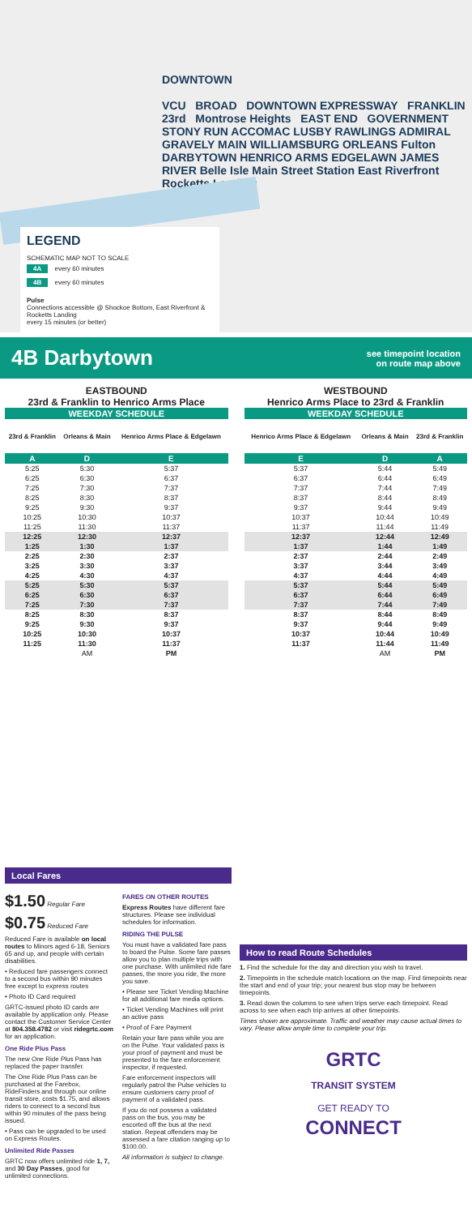DOWNTOWN
VCU BROAD DOWNTOWN EXPRESSWAY FRANKLIN 23rd Montrose Heights EAST END GOVERNMENT STONY RUN ACCOMAC LUSBY RAWLINGS ADMIRAL GRAVELY MAIN WILLIAMSBURG ORLEANS Fulton DARBYTOWN HENRICO ARMS EDGELAWN JAMES RIVER Belle Isle Main Street Station East Riverfront Rocketts Landing
LEGEND
SCHEMATIC MAP NOT TO SCALE
4A every 60 minutes
4B every 60 minutes
Pulse
Connections accessible @ Shockoe Bottom, East Riverfront & Rocketts Landing
every 15 minutes (or better)
4B Darbytown
see timepoint location
on route map above
EASTBOUND
23rd & Franklin to Henrico Arms Place
| WEEKDAY SCHEDULE | | |
| --- | --- | --- |
| 23rd & Franklin | Orleans & Main | Henrico Arms Place & Edgelawn |
| A | D | E |
| 5:25 | 5:30 | 5:37 |
| 6:25 | 6:30 | 6:37 |
| 7:25 | 7:30 | 7:37 |
| 8:25 | 8:30 | 8:37 |
| 9:25 | 9:30 | 9:37 |
| 10:25 | 10:30 | 10:37 |
| 11:25 | 11:30 | 11:37 |
| 12:25 | 12:30 | 12:37 |
| 1:25 | 1:30 | 1:37 |
| 2:25 | 2:30 | 2:37 |
| 3:25 | 3:30 | 3:37 |
| 4:25 | 4:30 | 4:37 |
| 5:25 | 5:30 | 5:37 |
| 6:25 | 6:30 | 6:37 |
| 7:25 | 7:30 | 7:37 |
| 8:25 | 8:30 | 8:37 |
| 9:25 | 9:30 | 9:37 |
| 10:25 | 10:30 | 10:37 |
| 11:25 | 11:30 | 11:37 |
| | AM | PM |
WESTBOUND
Henrico Arms Place to 23rd & Franklin
| WEEKDAY SCHEDULE | | |
| --- | --- | --- |
| Henrico Arms Place & Edgelawn | Orleans & Main | 23rd & Franklin |
| E | D | A |
| 5:37 | 5:44 | 5:49 |
| 6:37 | 6:44 | 6:49 |
| 7:37 | 7:44 | 7:49 |
| 8:37 | 8:44 | 8:49 |
| 9:37 | 9:44 | 9:49 |
| 10:37 | 10:44 | 10:49 |
| 11:37 | 11:44 | 11:49 |
| 12:37 | 12:44 | 12:49 |
| 1:37 | 1:44 | 1:49 |
| 2:37 | 2:44 | 2:49 |
| 3:37 | 3:44 | 3:49 |
| 4:37 | 4:44 | 4:49 |
| 5:37 | 5:44 | 5:49 |
| 6:37 | 6:44 | 6:49 |
| 7:37 | 7:44 | 7:49 |
| 8:37 | 8:44 | 8:49 |
| 9:37 | 9:44 | 9:49 |
| 10:37 | 10:44 | 10:49 |
| 11:37 | 11:44 | 11:49 |
| | AM | PM |
Local Fares
$1.50 Regular Fare
$0.75 Reduced Fare
Reduced Fare is available on local routes to Minors aged 6-18, Seniors 65 and up, and people with certain disabilities.
• Reduced fare passengers connect to a second bus within 90 minutes free except to express routes
• Photo ID Card required
GRTC-issued photo ID cards are available by application only. Please contact the Customer Service Center at 804.358.4782 or visit ridegrtc.com for an application.
One Ride Plus Pass
The new One Ride Plus Pass has replaced the paper transfer.
The One Ride Plus Pass can be purchased at the Farebox, RideFinders and through our online transit store, costs $1.75, and allows riders to connect to a second bus within 90 minutes of the pass being issued.
• Pass can be upgraded to be used on Express Routes.
Unlimited Ride Passes
GRTC now offers unlimited ride 1, 7, and 30 Day Passes, good for unlimited connections.
FARES ON OTHER ROUTES
Express Routes have different fare structures. Please see individual schedules for information.
RIDING THE PULSE
You must have a validated fare pass to board the Pulse. Some fare passes allow you to plan multiple trips with one purchase. With unlimited ride fare passes, the more you ride, the more you save.
• Please see Ticket Vending Machine for all additional fare media options.
• Ticket Vending Machines will print an active pass
• Proof of Fare Payment
Retain your fare pass while you are on the Pulse. Your validated pass is your proof of payment and must be presented to the fare enforcement inspector, if requested.
Fare enforcement inspectors will regularly patrol the Pulse vehicles to ensure customers carry proof of payment of a validated pass.
If you do not possess a validated pass on the bus, you may be escorted off the bus at the next station. Repeat offenders may be assessed a fare citation ranging up to $100.00.
All information is subject to change.
How to read Route Schedules
1. Find the schedule for the day and direction you wish to travel.
2. Timepoints in the schedule match locations on the map. Find timepoints near the start and end of your trip; your nearest bus stop may be between timepoints.
3. Read down the columns to see when trips serve each timepoint. Read across to see when each trip arrives at other timepoints.
Times shown are approximate. Traffic and weather may cause actual times to vary. Please allow ample time to complete your trip.
GRTC
TRANSIT SYSTEM
GET READY TO
CONNECT